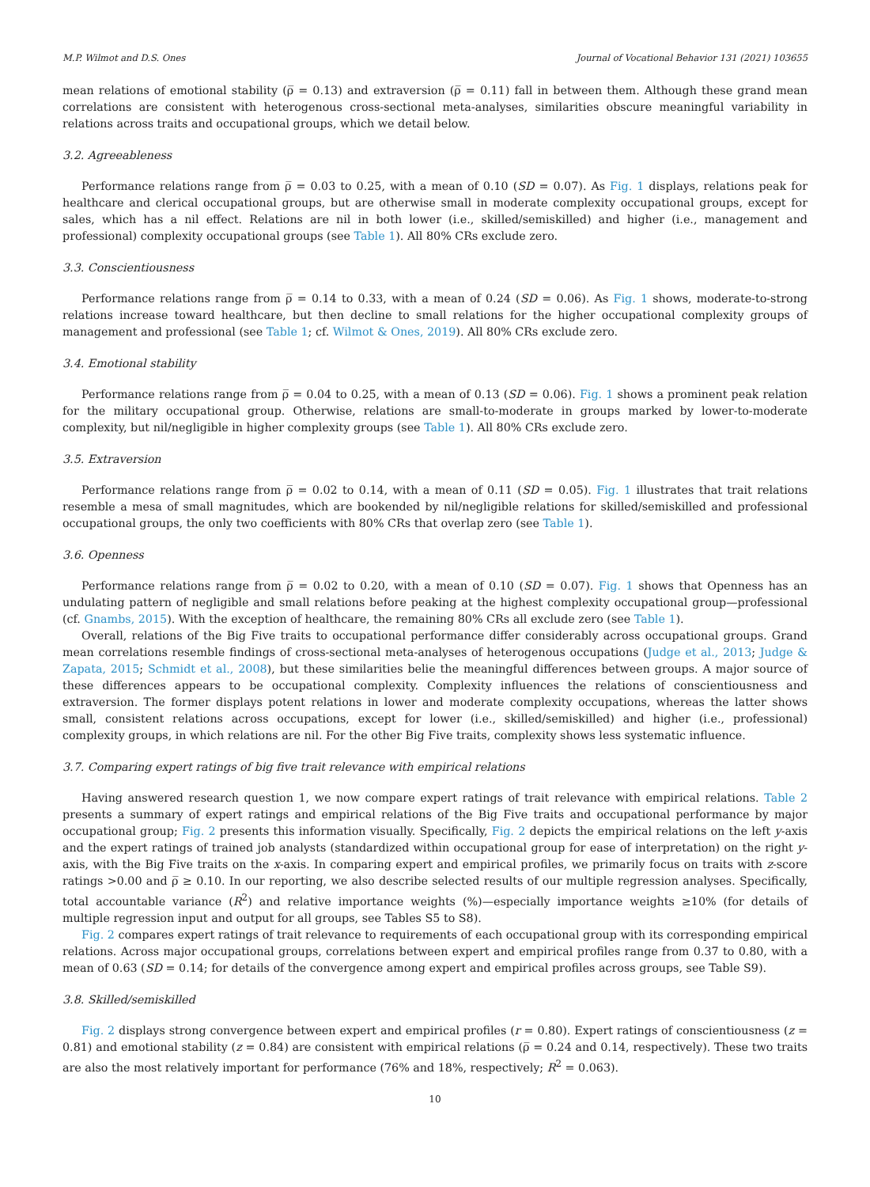M.P. Wilmot and D.S. Ones Journal of Vocational Behavior 131 (2021) 103655
mean relations of emotional stability (ρ̅ = 0.13) and extraversion (ρ̅ = 0.11) fall in between them. Although these grand mean correlations are consistent with heterogenous cross-sectional meta-analyses, similarities obscure meaningful variability in relations across traits and occupational groups, which we detail below.
3.2. Agreeableness
Performance relations range from ρ̅ = 0.03 to 0.25, with a mean of 0.10 (SD = 0.07). As Fig. 1 displays, relations peak for healthcare and clerical occupational groups, but are otherwise small in moderate complexity occupational groups, except for sales, which has a nil effect. Relations are nil in both lower (i.e., skilled/semiskilled) and higher (i.e., management and professional) complexity occupational groups (see Table 1). All 80% CRs exclude zero.
3.3. Conscientiousness
Performance relations range from ρ̅ = 0.14 to 0.33, with a mean of 0.24 (SD = 0.06). As Fig. 1 shows, moderate-to-strong relations increase toward healthcare, but then decline to small relations for the higher occupational complexity groups of management and professional (see Table 1; cf. Wilmot & Ones, 2019). All 80% CRs exclude zero.
3.4. Emotional stability
Performance relations range from ρ̅ = 0.04 to 0.25, with a mean of 0.13 (SD = 0.06). Fig. 1 shows a prominent peak relation for the military occupational group. Otherwise, relations are small-to-moderate in groups marked by lower-to-moderate complexity, but nil/negligible in higher complexity groups (see Table 1). All 80% CRs exclude zero.
3.5. Extraversion
Performance relations range from ρ̅ = 0.02 to 0.14, with a mean of 0.11 (SD = 0.05). Fig. 1 illustrates that trait relations resemble a mesa of small magnitudes, which are bookended by nil/negligible relations for skilled/semiskilled and professional occupational groups, the only two coefficients with 80% CRs that overlap zero (see Table 1).
3.6. Openness
Performance relations range from ρ̅ = 0.02 to 0.20, with a mean of 0.10 (SD = 0.07). Fig. 1 shows that Openness has an undulating pattern of negligible and small relations before peaking at the highest complexity occupational group—professional (cf. Gnambs, 2015). With the exception of healthcare, the remaining 80% CRs all exclude zero (see Table 1).
Overall, relations of the Big Five traits to occupational performance differ considerably across occupational groups. Grand mean correlations resemble findings of cross-sectional meta-analyses of heterogenous occupations (Judge et al., 2013; Judge & Zapata, 2015; Schmidt et al., 2008), but these similarities belie the meaningful differences between groups. A major source of these differences appears to be occupational complexity. Complexity influences the relations of conscientiousness and extraversion. The former displays potent relations in lower and moderate complexity occupations, whereas the latter shows small, consistent relations across occupations, except for lower (i.e., skilled/semiskilled) and higher (i.e., professional) complexity groups, in which relations are nil. For the other Big Five traits, complexity shows less systematic influence.
3.7. Comparing expert ratings of big five trait relevance with empirical relations
Having answered research question 1, we now compare expert ratings of trait relevance with empirical relations. Table 2 presents a summary of expert ratings and empirical relations of the Big Five traits and occupational performance by major occupational group; Fig. 2 presents this information visually. Specifically, Fig. 2 depicts the empirical relations on the left y-axis and the expert ratings of trained job analysts (standardized within occupational group for ease of interpretation) on the right y-axis, with the Big Five traits on the x-axis. In comparing expert and empirical profiles, we primarily focus on traits with z-score ratings >0.00 and ρ̅ ≥ 0.10. In our reporting, we also describe selected results of our multiple regression analyses. Specifically, total accountable variance (R<sup>2</sup>) and relative importance weights (%)—especially importance weights ≥10% (for details of multiple regression input and output for all groups, see Tables S5 to S8).
Fig. 2 compares expert ratings of trait relevance to requirements of each occupational group with its corresponding empirical relations. Across major occupational groups, correlations between expert and empirical profiles range from 0.37 to 0.80, with a mean of 0.63 (SD = 0.14; for details of the convergence among expert and empirical profiles across groups, see Table S9).
3.8. Skilled/semiskilled
Fig. 2 displays strong convergence between expert and empirical profiles (r = 0.80). Expert ratings of conscientiousness (z = 0.81) and emotional stability (z = 0.84) are consistent with empirical relations (ρ̅ = 0.24 and 0.14, respectively). These two traits are also the most relatively important for performance (76% and 18%, respectively; R<sup>2</sup> = 0.063).
10